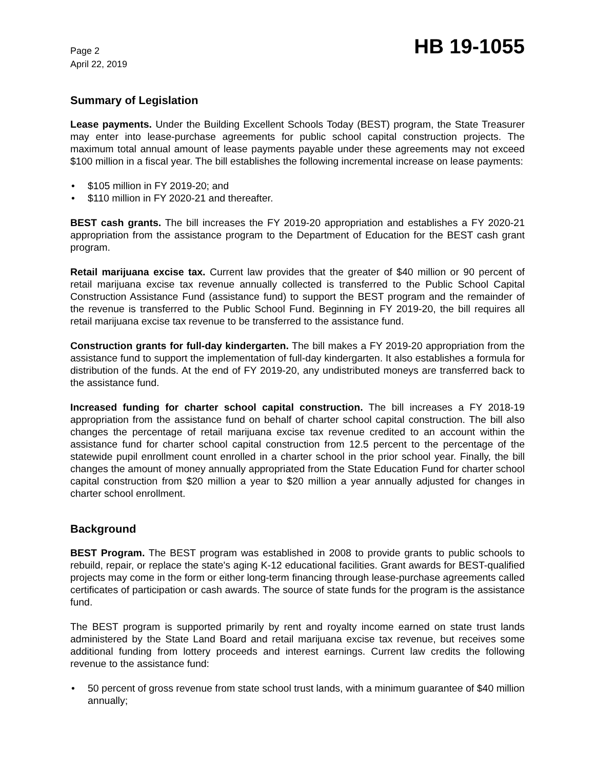Page 2
April 22, 2019
HB 19-1055
Summary of Legislation
Lease payments. Under the Building Excellent Schools Today (BEST) program, the State Treasurer may enter into lease-purchase agreements for public school capital construction projects. The maximum total annual amount of lease payments payable under these agreements may not exceed $100 million in a fiscal year. The bill establishes the following incremental increase on lease payments:
• $105 million in FY 2019-20; and
• $110 million in FY 2020-21 and thereafter.
BEST cash grants. The bill increases the FY 2019-20 appropriation and establishes a FY 2020-21 appropriation from the assistance program to the Department of Education for the BEST cash grant program.
Retail marijuana excise tax. Current law provides that the greater of $40 million or 90 percent of retail marijuana excise tax revenue annually collected is transferred to the Public School Capital Construction Assistance Fund (assistance fund) to support the BEST program and the remainder of the revenue is transferred to the Public School Fund. Beginning in FY 2019-20, the bill requires all retail marijuana excise tax revenue to be transferred to the assistance fund.
Construction grants for full-day kindergarten. The bill makes a FY 2019-20 appropriation from the assistance fund to support the implementation of full-day kindergarten. It also establishes a formula for distribution of the funds. At the end of FY 2019-20, any undistributed moneys are transferred back to the assistance fund.
Increased funding for charter school capital construction. The bill increases a FY 2018-19 appropriation from the assistance fund on behalf of charter school capital construction. The bill also changes the percentage of retail marijuana excise tax revenue credited to an account within the assistance fund for charter school capital construction from 12.5 percent to the percentage of the statewide pupil enrollment count enrolled in a charter school in the prior school year. Finally, the bill changes the amount of money annually appropriated from the State Education Fund for charter school capital construction from $20 million a year to $20 million a year annually adjusted for changes in charter school enrollment.
Background
BEST Program. The BEST program was established in 2008 to provide grants to public schools to rebuild, repair, or replace the state's aging K-12 educational facilities. Grant awards for BEST-qualified projects may come in the form or either long-term financing through lease-purchase agreements called certificates of participation or cash awards. The source of state funds for the program is the assistance fund.
The BEST program is supported primarily by rent and royalty income earned on state trust lands administered by the State Land Board and retail marijuana excise tax revenue, but receives some additional funding from lottery proceeds and interest earnings. Current law credits the following revenue to the assistance fund:
• 50 percent of gross revenue from state school trust lands, with a minimum guarantee of $40 million annually;